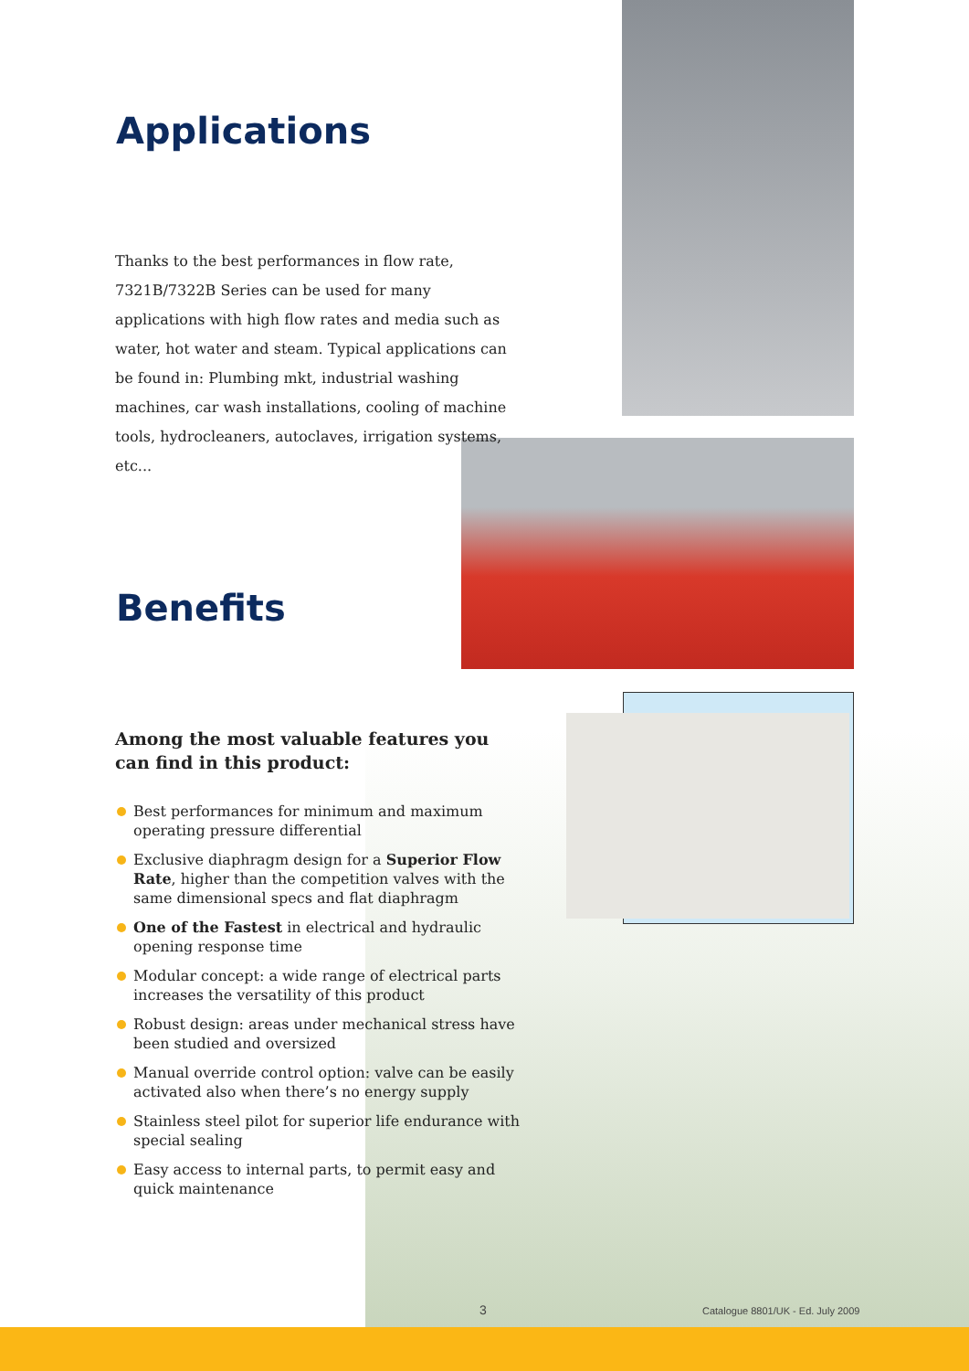Applications
Thanks to the best performances in flow rate, 7321B/7322B Series can be used for many applications with high flow rates and media such as water, hot water and steam. Typical applications can be found in: Plumbing mkt, industrial washing machines, car wash installations, cooling of machine tools, hydrocleaners, autoclaves, irrigation systems, etc...
Benefits
Among the most valuable features you can find in this product:
Best performances for minimum and maximum operating pressure differential
Exclusive diaphragm design for a Superior Flow Rate, higher than the competition valves with the same dimensional specs and flat diaphragm
One of the Fastest in electrical and hydraulic opening response time
Modular concept: a wide range of electrical parts increases the versatility of this product
Robust design: areas under mechanical stress have been studied and oversized
Manual override control option: valve can be easily activated also when there’s no energy supply
Stainless steel pilot for superior life endurance with special sealing
Easy access to internal parts, to permit easy and quick maintenance
3
Catalogue 8801/UK - Ed. July 2009